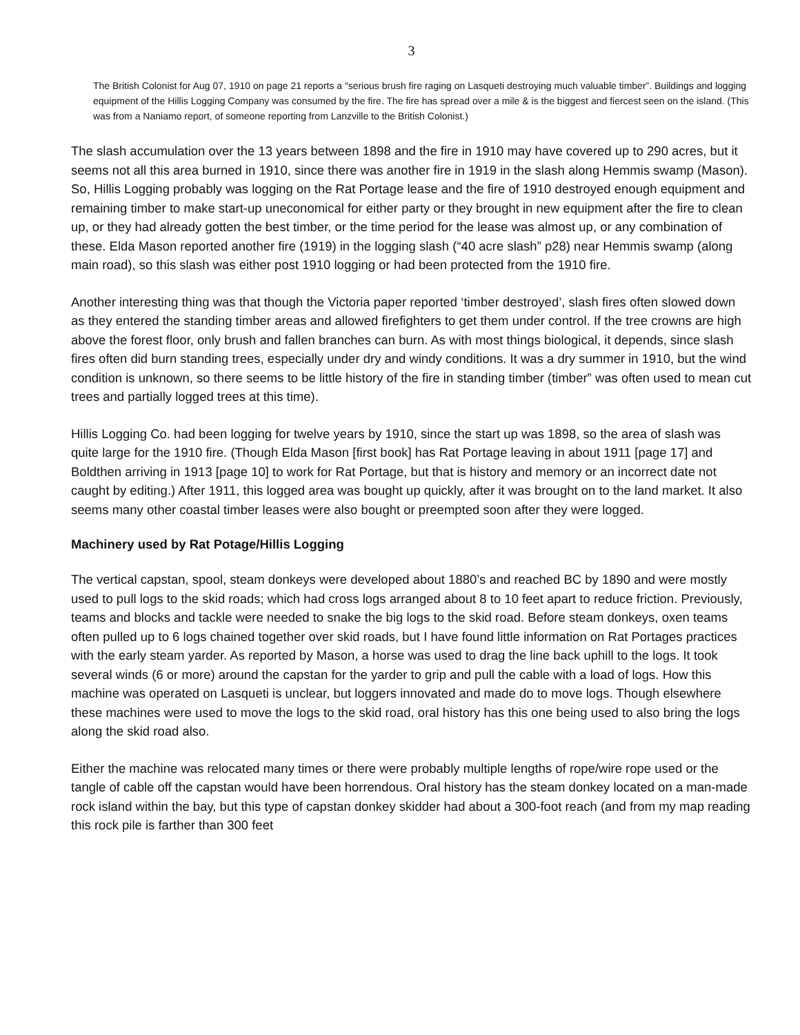3
The British Colonist for Aug 07, 1910 on page 21 reports a “serious brush fire raging on Lasqueti destroying much valuable timber”. Buildings and logging equipment of the Hillis Logging Company was consumed by the fire. The fire has spread over a mile & is the biggest and fiercest seen on the island. (This was from a Naniamo report, of someone reporting from Lanzville to the British Colonist.)
The slash accumulation over the 13 years between 1898 and the fire in 1910 may have covered up to 290 acres, but it seems not all this area burned in 1910, since there was another fire in 1919 in the slash along Hemmis swamp (Mason). So, Hillis Logging probably was logging on the Rat Portage lease and the fire of 1910 destroyed enough equipment and remaining timber to make start-up uneconomical for either party or they brought in new equipment after the fire to clean up, or they had already gotten the best timber, or the time period for the lease was almost up, or any combination of these. Elda Mason reported another fire (1919) in the logging slash (“40 acre slash” p28) near Hemmis swamp (along main road), so this slash was either post 1910 logging or had been protected from the 1910 fire.
Another interesting thing was that though the Victoria paper reported ‘timber destroyed’, slash fires often slowed down as they entered the standing timber areas and allowed firefighters to get them under control. If the tree crowns are high above the forest floor, only brush and fallen branches can burn. As with most things biological, it depends, since slash fires often did burn standing trees, especially under dry and windy conditions. It was a dry summer in 1910, but the wind condition is unknown, so there seems to be little history of the fire in standing timber (timber” was often used to mean cut trees and partially logged trees at this time).
Hillis Logging Co. had been logging for twelve years by 1910, since the start up was 1898, so the area of slash was quite large for the 1910 fire. (Though Elda Mason [first book] has Rat Portage leaving in about 1911 [page 17] and Boldthen arriving in 1913 [page 10] to work for Rat Portage, but that is history and memory or an incorrect date not caught by editing.) After 1911, this logged area was bought up quickly, after it was brought on to the land market. It also seems many other coastal timber leases were also bought or preempted soon after they were logged.
Machinery used by Rat Potage/Hillis Logging
The vertical capstan, spool, steam donkeys were developed about 1880’s and reached BC by 1890 and were mostly used to pull logs to the skid roads; which had cross logs arranged about 8 to 10 feet apart to reduce friction. Previously, teams and blocks and tackle were needed to snake the big logs to the skid road. Before steam donkeys, oxen teams often pulled up to 6 logs chained together over skid roads, but I have found little information on Rat Portages practices with the early steam yarder. As reported by Mason, a horse was used to drag the line back uphill to the logs. It took several winds (6 or more) around the capstan for the yarder to grip and pull the cable with a load of logs. How this machine was operated on Lasqueti is unclear, but loggers innovated and made do to move logs. Though elsewhere these machines were used to move the logs to the skid road, oral history has this one being used to also bring the logs along the skid road also.
Either the machine was relocated many times or there were probably multiple lengths of rope/wire rope used or the tangle of cable off the capstan would have been horrendous. Oral history has the steam donkey located on a man-made rock island within the bay, but this type of capstan donkey skidder had about a 300-foot reach (and from my map reading this rock pile is farther than 300 feet